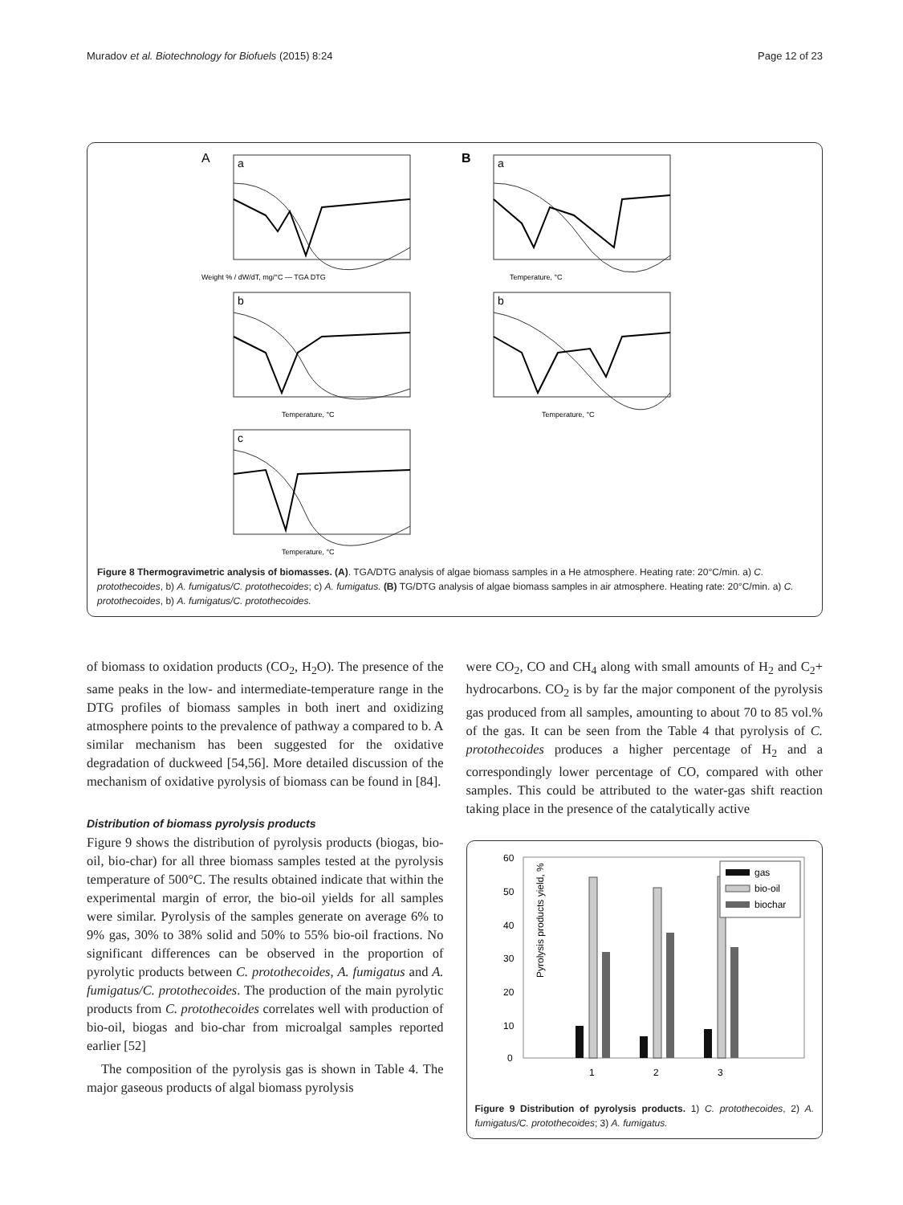Muradov et al. Biotechnology for Biofuels (2015) 8:24 Page 12 of 23
A
a
Weight % / dW/dT, mg/°C — TGA DTG
B
a
Temperature, °C
b
Temperature, °C
b
Temperature, °C
c
Temperature, °C
Figure 8 Thermogravimetric analysis of biomasses. (A). TGA/DTG analysis of algae biomass samples in a He atmosphere. Heating rate: 20°C/min. a) C. protothecoides, b) A. fumigatus/C. protothecoides; c) A. fumigatus. (B) TG/DTG analysis of algae biomass samples in air atmosphere. Heating rate: 20°C/min. a) C. protothecoides, b) A. fumigatus/C. protothecoides.
of biomass to oxidation products (CO<sub>2</sub>, H<sub>2</sub>O). The presence of the same peaks in the low- and intermediate-temperature range in the DTG profiles of biomass samples in both inert and oxidizing atmosphere points to the prevalence of pathway a compared to b. A similar mechanism has been suggested for the oxidative degradation of duckweed [54,56]. More detailed discussion of the mechanism of oxidative pyrolysis of biomass can be found in [84].
Distribution of biomass pyrolysis products
Figure 9 shows the distribution of pyrolysis products (biogas, bio-oil, bio-char) for all three biomass samples tested at the pyrolysis temperature of 500°C. The results obtained indicate that within the experimental margin of error, the bio-oil yields for all samples were similar. Pyrolysis of the samples generate on average 6% to 9% gas, 30% to 38% solid and 50% to 55% bio-oil fractions. No significant differences can be observed in the proportion of pyrolytic products between C. protothecoides, A. fumigatus and A. fumigatus/C. protothecoides. The production of the main pyrolytic products from C. protothecoides correlates well with production of bio-oil, biogas and bio-char from microalgal samples reported earlier [52]
The composition of the pyrolysis gas is shown in Table 4. The major gaseous products of algal biomass pyrolysis
were CO<sub>2</sub>, CO and CH<sub>4</sub> along with small amounts of H<sub>2</sub> and C<sub>2</sub>+ hydrocarbons. CO<sub>2</sub> is by far the major component of the pyrolysis gas produced from all samples, amounting to about 70 to 85 vol.% of the gas. It can be seen from the Table 4 that pyrolysis of C. protothecoides produces a higher percentage of H<sub>2</sub> and a correspondingly lower percentage of CO, compared with other samples. This could be attributed to the water-gas shift reaction taking place in the presence of the catalytically active
Pyrolysis products yield, %
60
50
40
30
20
10
0
1
2
3
gas
bio-oil
biochar
Figure 9 Distribution of pyrolysis products. 1) C. protothecoides, 2) A. fumigatus/C. protothecoides; 3) A. fumigatus.